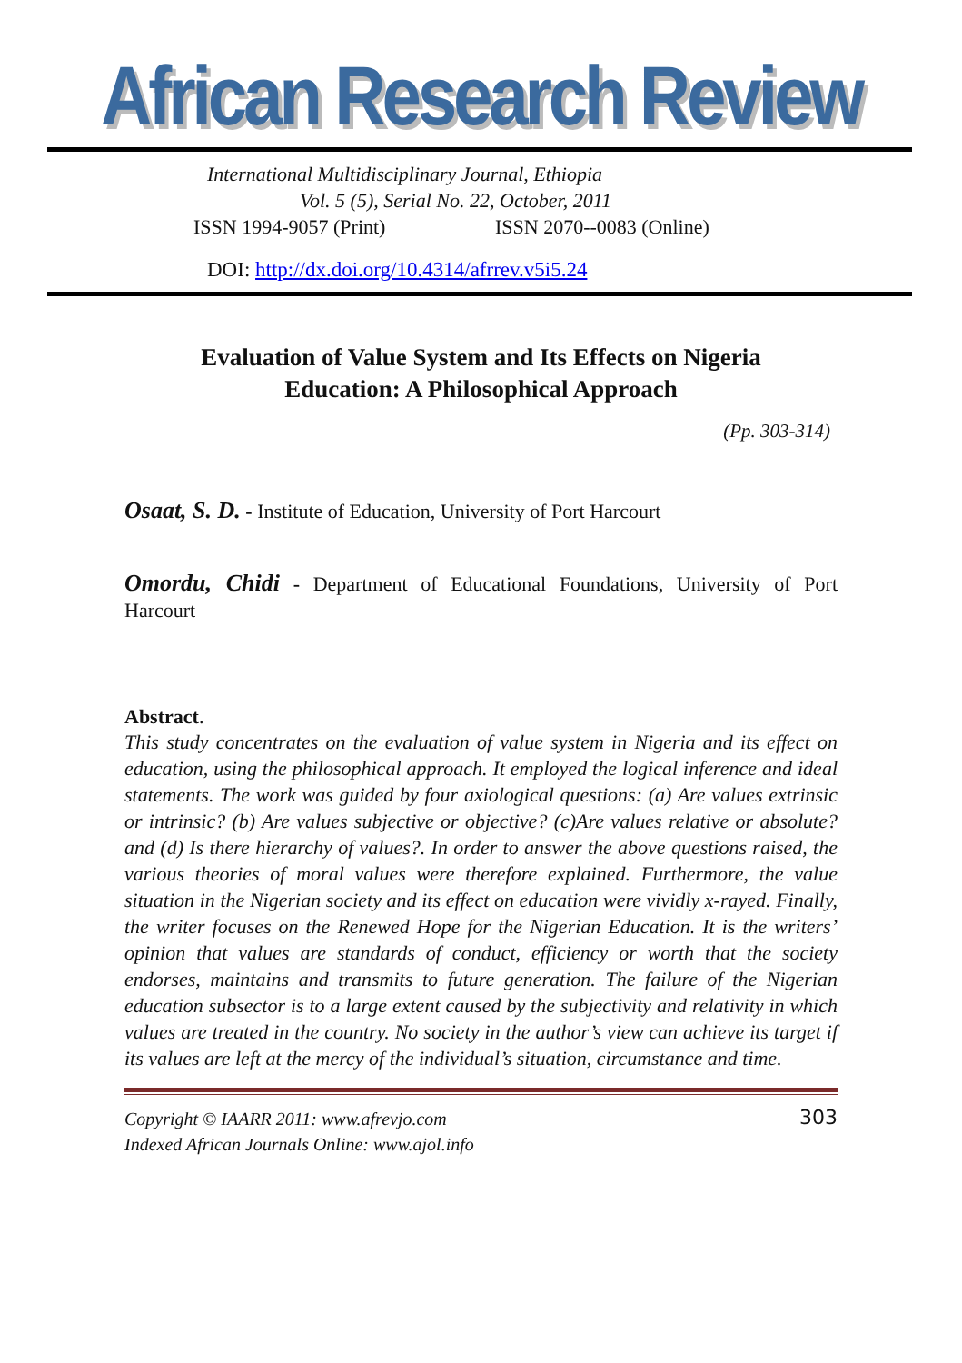African Research Review
International Multidisciplinary Journal, Ethiopia
Vol. 5 (5), Serial No. 22, October, 2011
ISSN 1994-9057 (Print) ISSN 2070--0083 (Online)
DOI: http://dx.doi.org/10.4314/afrrev.v5i5.24
Evaluation of Value System and Its Effects on Nigeria
Education: A Philosophical Approach
(Pp. 303-314)
Osaat, S. D. - Institute of Education, University of Port Harcourt
Omordu, Chidi - Department of Educational Foundations, University of Port Harcourt
Abstract.
This study concentrates on the evaluation of value system in Nigeria and its effect on education, using the philosophical approach. It employed the logical inference and ideal statements. The work was guided by four axiological questions: (a) Are values extrinsic or intrinsic? (b) Are values subjective or objective? (c)Are values relative or absolute? and (d) Is there hierarchy of values?. In order to answer the above questions raised, the various theories of moral values were therefore explained. Furthermore, the value situation in the Nigerian society and its effect on education were vividly x-rayed. Finally, the writer focuses on the Renewed Hope for the Nigerian Education. It is the writers’ opinion that values are standards of conduct, efficiency or worth that the society endorses, maintains and transmits to future generation. The failure of the Nigerian education subsector is to a large extent caused by the subjectivity and relativity in which values are treated in the country. No society in the author’s view can achieve its target if its values are left at the mercy of the individual’s situation, circumstance and time.
Copyright © IAARR 2011: www.afrevjo.com
Indexed African Journals Online: www.ajol.info
303